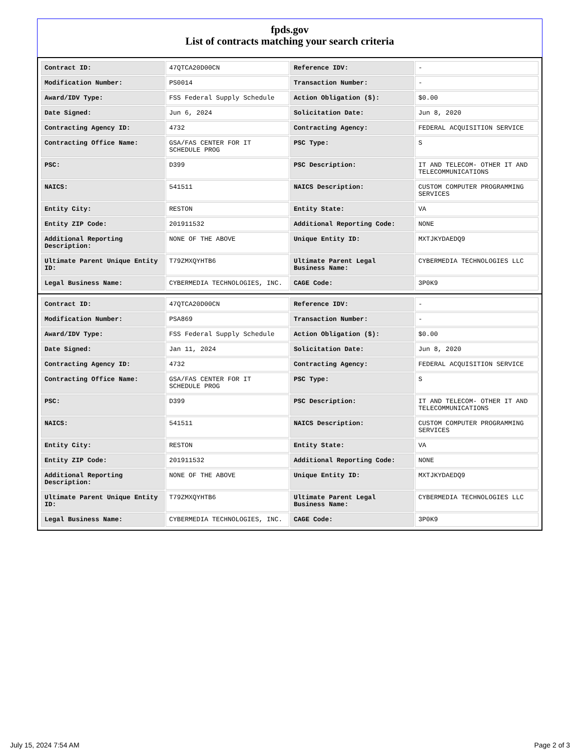fpds.gov
List of contracts matching your search criteria
| Contract ID: | 47QTCA20D00CN | Reference IDV: | - |
| Modification Number: | PS0014 | Transaction Number: | - |
| Award/IDV Type: | FSS Federal Supply Schedule | Action Obligation ($): | $0.00 |
| Date Signed: | Jun 6, 2024 | Solicitation Date: | Jun 8, 2020 |
| Contracting Agency ID: | 4732 | Contracting Agency: | FEDERAL ACQUISITION SERVICE |
| Contracting Office Name: | GSA/FAS CENTER FOR IT SCHEDULE PROG | PSC Type: | S |
| PSC: | D399 | PSC Description: | IT AND TELECOM- OTHER IT AND TELECOMMUNICATIONS |
| NAICS: | 541511 | NAICS Description: | CUSTOM COMPUTER PROGRAMMING SERVICES |
| Entity City: | RESTON | Entity State: | VA |
| Entity ZIP Code: | 201911532 | Additional Reporting Code: | NONE |
| Additional Reporting Description: | NONE OF THE ABOVE | Unique Entity ID: | MXTJKYDAEDQ9 |
| Ultimate Parent Unique Entity ID: | T79ZMXQYHTB6 | Ultimate Parent Legal Business Name: | CYBERMEDIA TECHNOLOGIES LLC |
| Legal Business Name: | CYBERMEDIA TECHNOLOGIES, INC. | CAGE Code: | 3P0K9 |
| Contract ID: | 47QTCA20D00CN | Reference IDV: | - |
| Modification Number: | PSA869 | Transaction Number: | - |
| Award/IDV Type: | FSS Federal Supply Schedule | Action Obligation ($): | $0.00 |
| Date Signed: | Jan 11, 2024 | Solicitation Date: | Jun 8, 2020 |
| Contracting Agency ID: | 4732 | Contracting Agency: | FEDERAL ACQUISITION SERVICE |
| Contracting Office Name: | GSA/FAS CENTER FOR IT SCHEDULE PROG | PSC Type: | S |
| PSC: | D399 | PSC Description: | IT AND TELECOM- OTHER IT AND TELECOMMUNICATIONS |
| NAICS: | 541511 | NAICS Description: | CUSTOM COMPUTER PROGRAMMING SERVICES |
| Entity City: | RESTON | Entity State: | VA |
| Entity ZIP Code: | 201911532 | Additional Reporting Code: | NONE |
| Additional Reporting Description: | NONE OF THE ABOVE | Unique Entity ID: | MXTJKYDAEDQ9 |
| Ultimate Parent Unique Entity ID: | T79ZMXQYHTB6 | Ultimate Parent Legal Business Name: | CYBERMEDIA TECHNOLOGIES LLC |
| Legal Business Name: | CYBERMEDIA TECHNOLOGIES, INC. | CAGE Code: | 3P0K9 |
July 15, 2024 7:54 AM Page 2 of 3